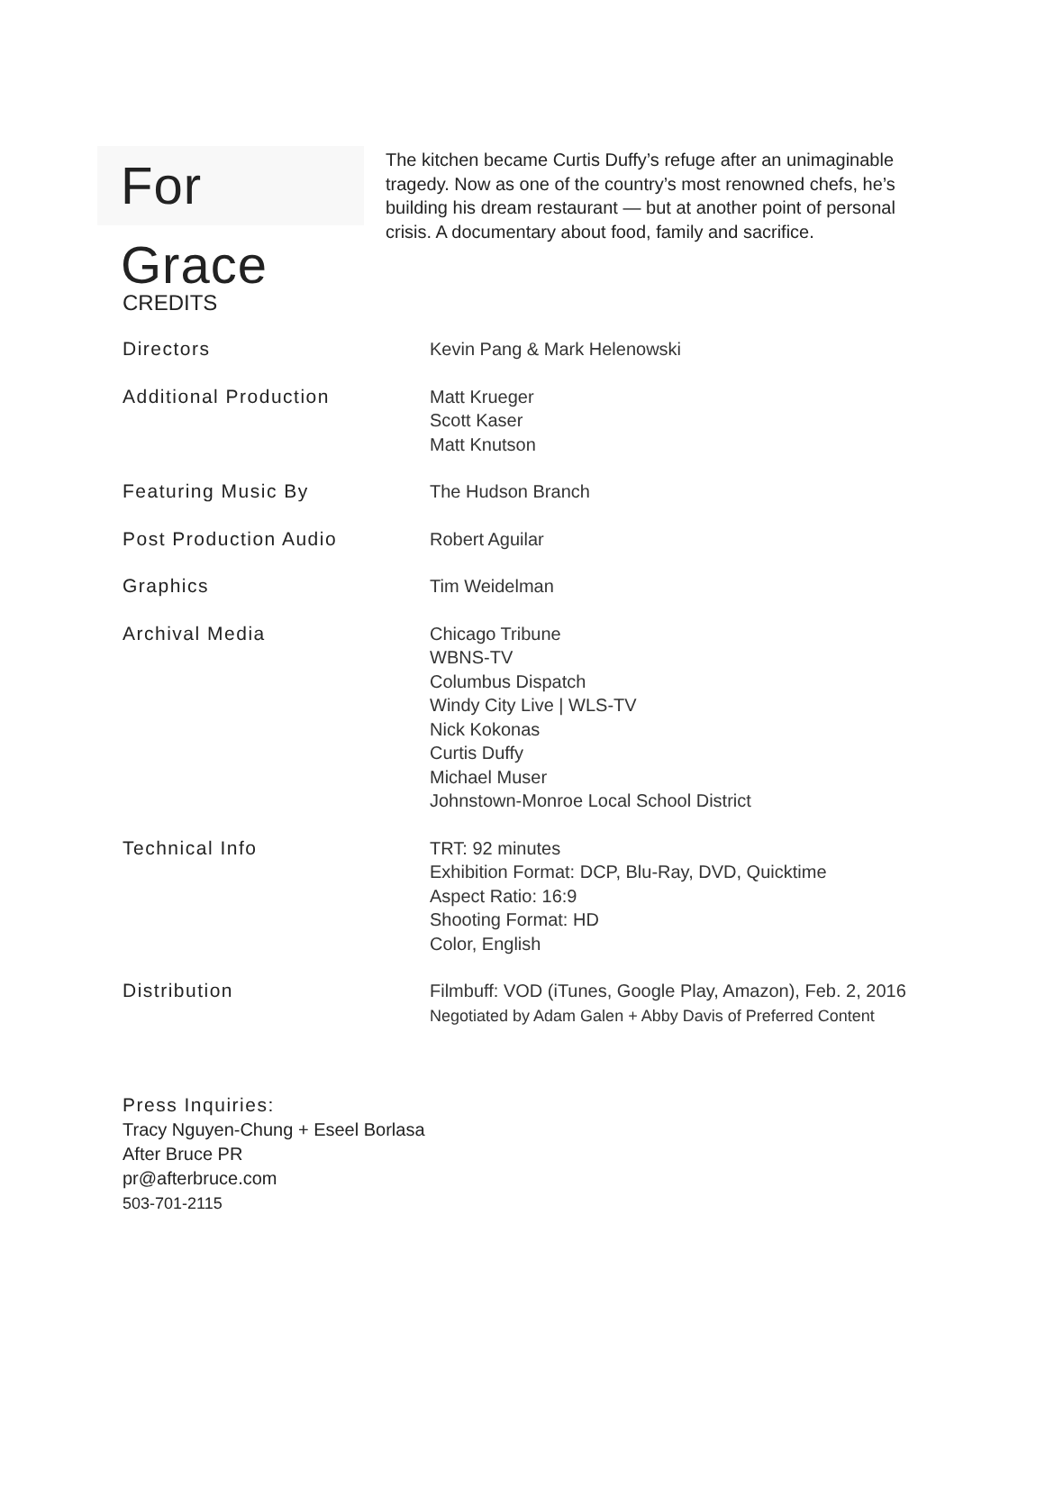For Grace
The kitchen became Curtis Duffy’s refuge after an unimaginable tragedy. Now as one of the country’s most renowned chefs, he’s building his dream restaurant — but at another point of personal crisis. A documentary about food, family and sacrifice.
CREDITS
| Directors | Kevin Pang & Mark Helenowski |
| Additional Production | Matt Krueger Scott Kaser Matt Knutson |
| Featuring Music By | The Hudson Branch |
| Post Production Audio | Robert Aguilar |
| Graphics | Tim Weidelman |
| Archival Media | Chicago Tribune WBNS-TV Columbus Dispatch Windy City Live / WLS-TV Nick Kokonas Curtis Duffy Michael Muser Johnstown-Monroe Local School District |
| Technical Info | TRT: 92 minutes Exhibition Format: DCP, Blu-Ray, DVD, Quicktime Aspect Ratio: 16:9 Shooting Format: HD Color, English |
| Distribution | Filmbuff: VOD (iTunes, Google Play, Amazon), Feb. 2, 2016 Negotiated by Adam Galen + Abby Davis of Preferred Content |
Press Inquiries:
Tracy Nguyen-Chung + Eseel Borlasa
After Bruce PR
pr@afterbruce.com
503-701-2115